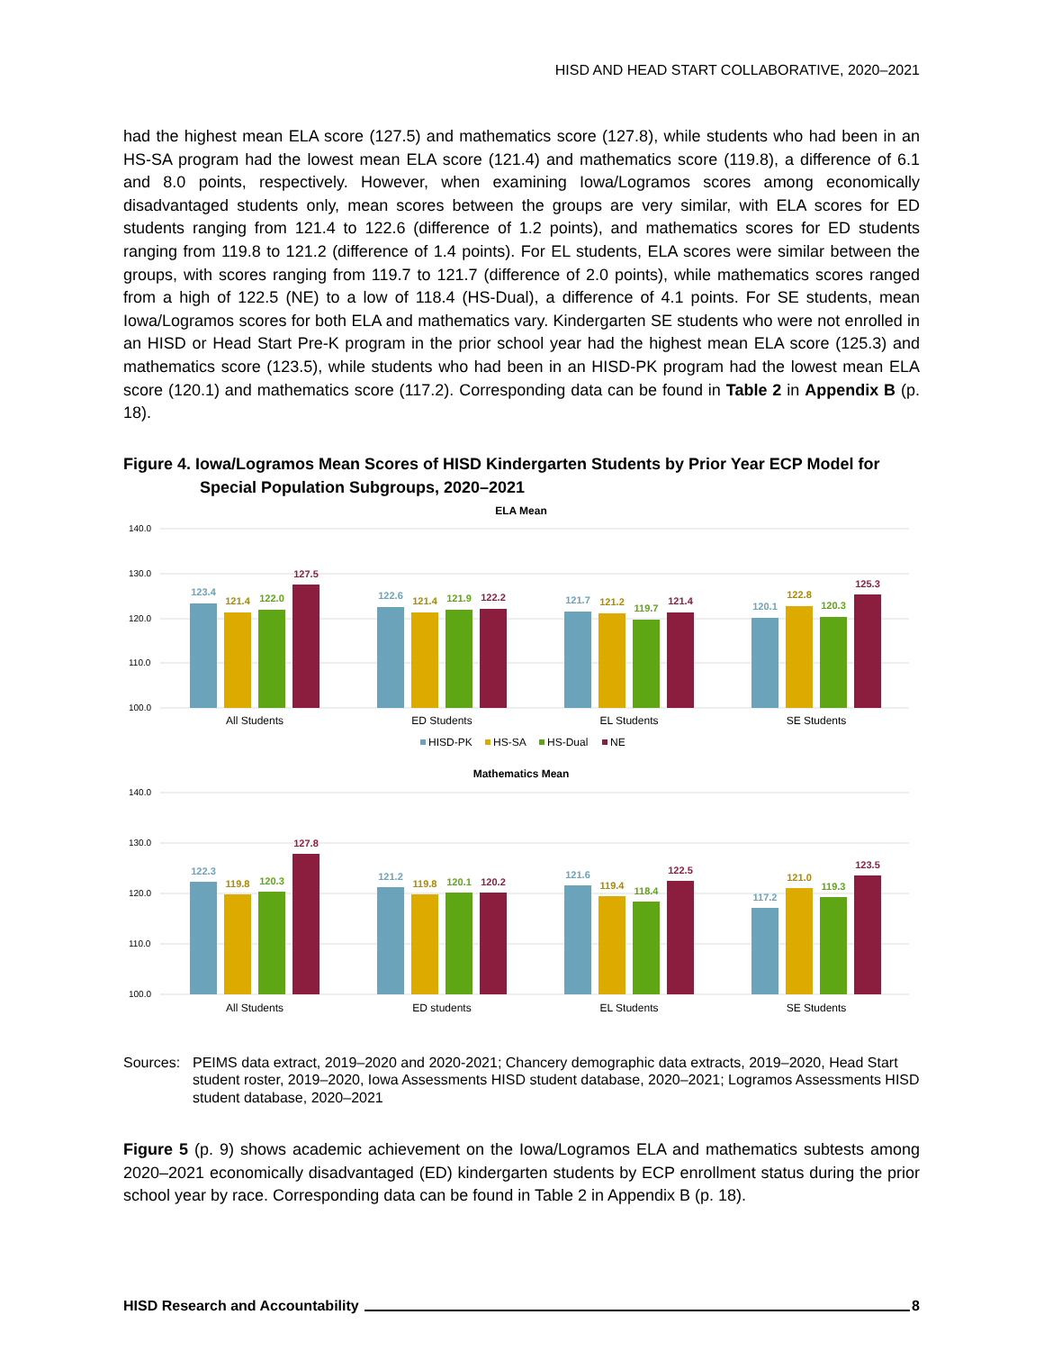HISD AND HEAD START COLLABORATIVE, 2020–2021
had the highest mean ELA score (127.5) and mathematics score (127.8), while students who had been in an HS-SA program had the lowest mean ELA score (121.4) and mathematics score (119.8), a difference of 6.1 and 8.0 points, respectively. However, when examining Iowa/Logramos scores among economically disadvantaged students only, mean scores between the groups are very similar, with ELA scores for ED students ranging from 121.4 to 122.6 (difference of 1.2 points), and mathematics scores for ED students ranging from 119.8 to 121.2 (difference of 1.4 points). For EL students, ELA scores were similar between the groups, with scores ranging from 119.7 to 121.7 (difference of 2.0 points), while mathematics scores ranged from a high of 122.5 (NE) to a low of 118.4 (HS-Dual), a difference of 4.1 points. For SE students, mean Iowa/Logramos scores for both ELA and mathematics vary. Kindergarten SE students who were not enrolled in an HISD or Head Start Pre-K program in the prior school year had the highest mean ELA score (125.3) and mathematics score (123.5), while students who had been in an HISD-PK program had the lowest mean ELA score (120.1) and mathematics score (117.2). Corresponding data can be found in Table 2 in Appendix B (p. 18).
Figure 4. Iowa/Logramos Mean Scores of HISD Kindergarten Students by Prior Year ECP Model for Special Population Subgroups, 2020–2021
ELA Mean
140.0
130.0
120.0
110.0
100.0
123.4
121.4
122.0
127.5
122.6
121.4
121.9
122.2
121.7
121.2
119.7
121.4
120.1
122.8
120.3
125.3
All Students
ED Students
EL Students
SE Students
HISD-PK
HS-SA
HS-Dual
NE
Mathematics Mean
140.0
130.0
120.0
110.0
100.0
122.3
119.8
120.3
127.8
121.2
119.8
120.1
120.2
121.6
119.4
118.4
122.5
117.2
121.0
119.3
123.5
All Students
ED students
EL Students
SE Students
Sources: PEIMS data extract, 2019–2020 and 2020-2021; Chancery demographic data extracts, 2019–2020, Head Start student roster, 2019–2020, Iowa Assessments HISD student database, 2020–2021; Logramos Assessments HISD student database, 2020–2021
Figure 5 (p. 9) shows academic achievement on the Iowa/Logramos ELA and mathematics subtests among 2020–2021 economically disadvantaged (ED) kindergarten students by ECP enrollment status during the prior school year by race. Corresponding data can be found in Table 2 in Appendix B (p. 18).
HISD Research and Accountability 8